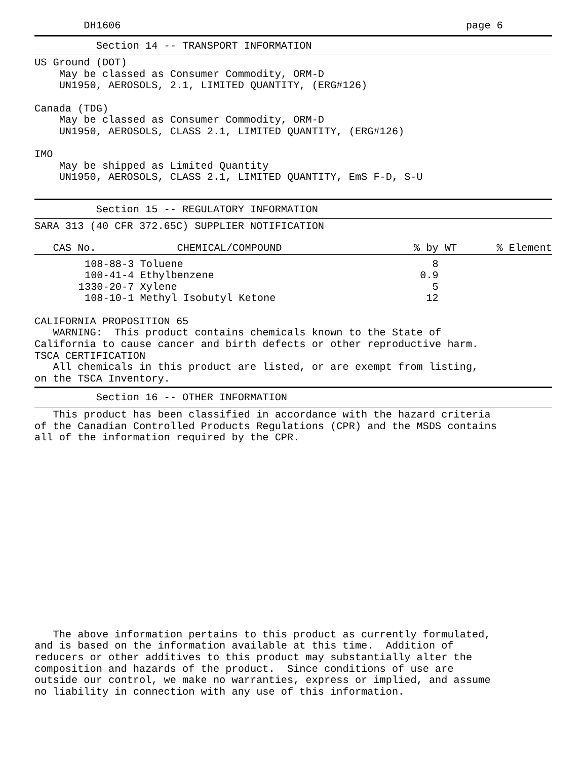DH1606                                                        page 6
          Section 14 -- TRANSPORT INFORMATION
US Ground (DOT)
    May be classed as Consumer Commodity, ORM-D
    UN1950, AEROSOLS, 2.1, LIMITED QUANTITY, (ERG#126)

Canada (TDG)
    May be classed as Consumer Commodity, ORM-D
    UN1950, AEROSOLS, CLASS 2.1, LIMITED QUANTITY, (ERG#126)

IMO
    May be shipped as Limited Quantity
    UN1950, AEROSOLS, CLASS 2.1, LIMITED QUANTITY, EmS F-D, S-U
          Section 15 -- REGULATORY INFORMATION
SARA 313 (40 CFR 372.65C) SUPPLIER NOTIFICATION
| CAS No. | CHEMICAL/COMPOUND | % by WT | % Element |
| --- | --- | --- | --- |
| 108-88-3 | Toluene | 8 | |
| 100-41-4 | Ethylbenzene | 0.9 | |
| 1330-20-7 | Xylene | 5 | |
| 108-10-1 | Methyl Isobutyl Ketone | 12 | |
CALIFORNIA PROPOSITION 65
   WARNING:  This product contains chemicals known to the State of
California to cause cancer and birth defects or other reproductive harm.
TSCA CERTIFICATION
   All chemicals in this product are listed, or are exempt from listing,
on the TSCA Inventory.
          Section 16 -- OTHER INFORMATION
   This product has been classified in accordance with the hazard criteria
of the Canadian Controlled Products Regulations (CPR) and the MSDS contains
all of the information required by the CPR.
   The above information pertains to this product as currently formulated,
and is based on the information available at this time.  Addition of
reducers or other additives to this product may substantially alter the
composition and hazards of the product.  Since conditions of use are
outside our control, we make no warranties, express or implied, and assume
no liability in connection with any use of this information.